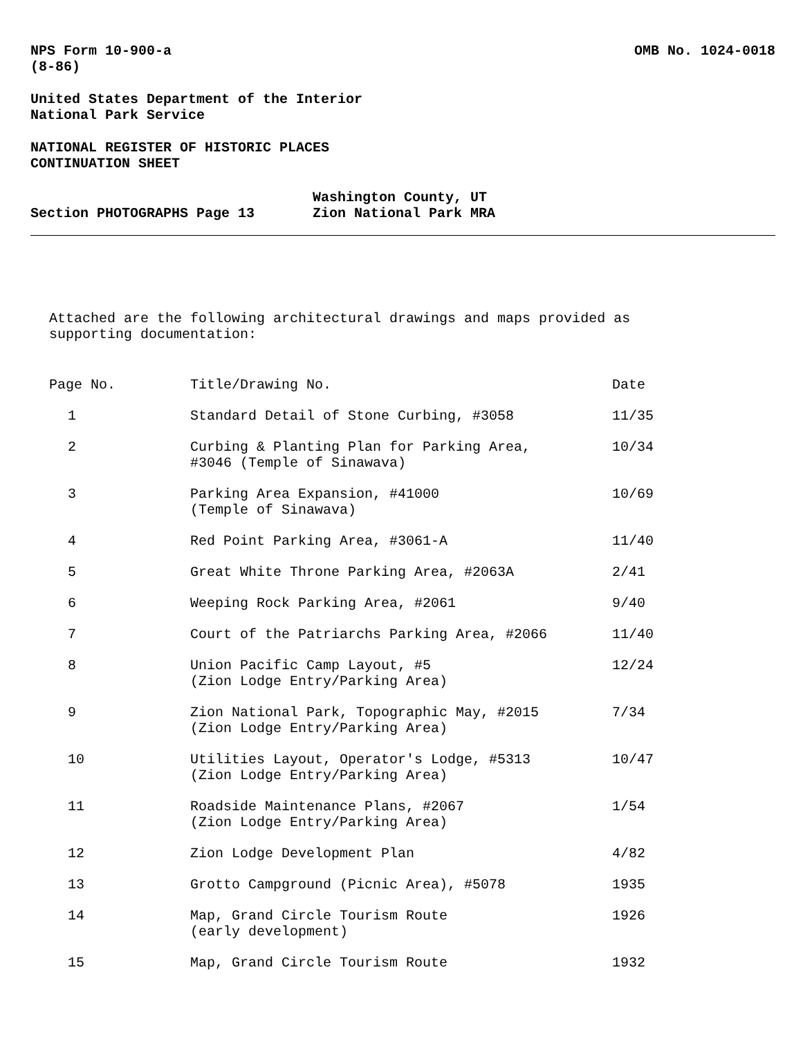NPS Form 10-900-a
(8-86)
OMB No. 1024-0018
United States Department of the Interior
National Park Service
NATIONAL REGISTER OF HISTORIC PLACES
CONTINUATION SHEET
Section PHOTOGRAPHS Page 13
Washington County, UT
Zion National Park MRA
Attached are the following architectural drawings and maps provided as
supporting documentation:
| Page No. | Title/Drawing No. | Date |
| --- | --- | --- |
| 1 | Standard Detail of Stone Curbing, #3058 | 11/35 |
| 2 | Curbing & Planting Plan for Parking Area, #3046 (Temple of Sinawava) | 10/34 |
| 3 | Parking Area Expansion, #41000 (Temple of Sinawava) | 10/69 |
| 4 | Red Point Parking Area, #3061-A | 11/40 |
| 5 | Great White Throne Parking Area, #2063A | 2/41 |
| 6 | Weeping Rock Parking Area, #2061 | 9/40 |
| 7 | Court of the Patriarchs Parking Area, #2066 | 11/40 |
| 8 | Union Pacific Camp Layout, #5 (Zion Lodge Entry/Parking Area) | 12/24 |
| 9 | Zion National Park, Topographic May, #2015 (Zion Lodge Entry/Parking Area) | 7/34 |
| 10 | Utilities Layout, Operator's Lodge, #5313 (Zion Lodge Entry/Parking Area) | 10/47 |
| 11 | Roadside Maintenance Plans, #2067 (Zion Lodge Entry/Parking Area) | 1/54 |
| 12 | Zion Lodge Development Plan | 4/82 |
| 13 | Grotto Campground (Picnic Area), #5078 | 1935 |
| 14 | Map, Grand Circle Tourism Route (early development) | 1926 |
| 15 | Map, Grand Circle Tourism Route | 1932 |